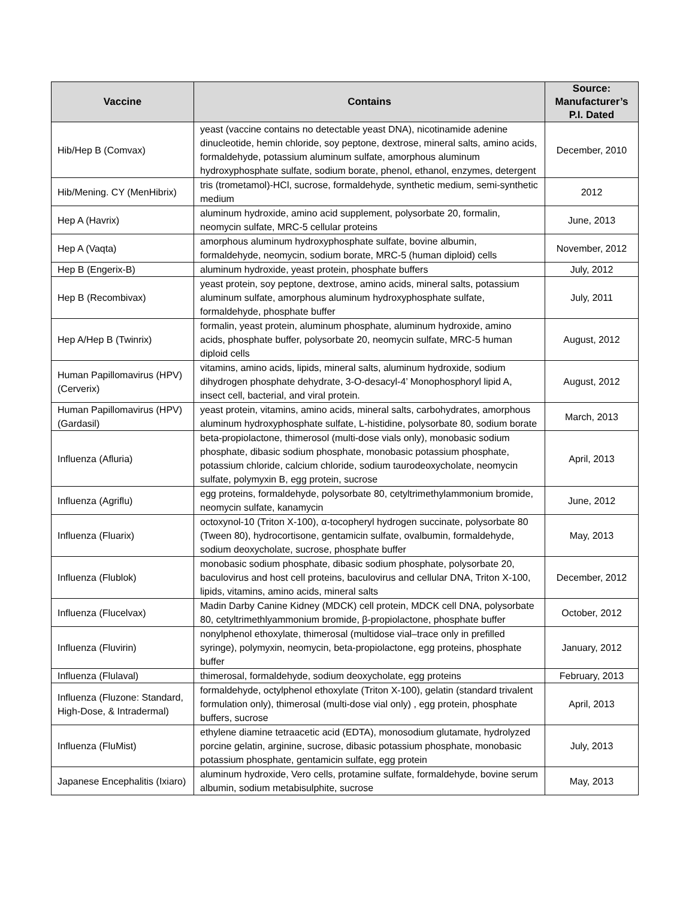| Vaccine | Contains | Source: Manufacturer’s P.I. Dated |
| --- | --- | --- |
| Hib/Hep B (Comvax) | yeast (vaccine contains no detectable yeast DNA), nicotinamide adenine dinucleotide, hemin chloride, soy peptone, dextrose, mineral salts, amino acids, formaldehyde, potassium aluminum sulfate, amorphous aluminum hydroxyphosphate sulfate, sodium borate, phenol, ethanol, enzymes, detergent | December, 2010 |
| Hib/Mening. CY (MenHibrix) | tris (trometamol)-HCl, sucrose, formaldehyde, synthetic medium, semi-synthetic medium | 2012 |
| Hep A (Havrix) | aluminum hydroxide, amino acid supplement, polysorbate 20, formalin, neomycin sulfate, MRC-5 cellular proteins | June, 2013 |
| Hep A (Vaqta) | amorphous aluminum hydroxyphosphate sulfate, bovine albumin, formaldehyde, neomycin, sodium borate, MRC-5 (human diploid) cells | November, 2012 |
| Hep B (Engerix-B) | aluminum hydroxide, yeast protein, phosphate buffers | July, 2012 |
| Hep B (Recombivax) | yeast protein, soy peptone, dextrose, amino acids, mineral salts, potassium aluminum sulfate, amorphous aluminum hydroxyphosphate sulfate, formaldehyde, phosphate buffer | July, 2011 |
| Hep A/Hep B (Twinrix) | formalin, yeast protein, aluminum phosphate, aluminum hydroxide, amino acids, phosphate buffer, polysorbate 20, neomycin sulfate, MRC-5 human diploid cells | August, 2012 |
| Human Papillomavirus (HPV) (Cerverix) | vitamins, amino acids, lipids, mineral salts, aluminum hydroxide, sodium dihydrogen phosphate dehydrate, 3-O-desacyl-4’ Monophosphoryl lipid A, insect cell, bacterial, and viral protein. | August, 2012 |
| Human Papillomavirus (HPV) (Gardasil) | yeast protein, vitamins, amino acids, mineral salts, carbohydrates, amorphous aluminum hydroxyphosphate sulfate, L-histidine, polysorbate 80, sodium borate | March, 2013 |
| Influenza (Afluria) | beta-propiolactone, thimerosol (multi-dose vials only), monobasic sodium phosphate, dibasic sodium phosphate, monobasic potassium phosphate, potassium chloride, calcium chloride, sodium taurodeoxycholate, neomycin sulfate, polymyxin B, egg protein, sucrose | April, 2013 |
| Influenza (Agriflu) | egg proteins, formaldehyde, polysorbate 80, cetyltrimethylammonium bromide, neomycin sulfate, kanamycin | June, 2012 |
| Influenza (Fluarix) | octoxynol-10 (Triton X-100), α-tocopheryl hydrogen succinate, polysorbate 80 (Tween 80), hydrocortisone, gentamicin sulfate, ovalbumin, formaldehyde, sodium deoxycholate, sucrose, phosphate buffer | May, 2013 |
| Influenza (Flublok) | monobasic sodium phosphate, dibasic sodium phosphate, polysorbate 20, baculovirus and host cell proteins, baculovirus and cellular DNA, Triton X-100, lipids, vitamins, amino acids, mineral salts | December, 2012 |
| Influenza (Flucelvax) | Madin Darby Canine Kidney (MDCK) cell protein, MDCK cell DNA, polysorbate 80, cetyltrimethlyammonium bromide, β-propiolactone, phosphate buffer | October, 2012 |
| Influenza (Fluvirin) | nonylphenol ethoxylate, thimerosal (multidose vial–trace only in prefilled syringe), polymyxin, neomycin, beta-propiolactone, egg proteins, phosphate buffer | January, 2012 |
| Influenza (Flulaval) | thimerosal, formaldehyde, sodium deoxycholate, egg proteins | February, 2013 |
| Influenza (Fluzone: Standard, High-Dose, & Intradermal) | formaldehyde, octylphenol ethoxylate (Triton X-100), gelatin (standard trivalent formulation only), thimerosal (multi-dose vial only) , egg protein, phosphate buffers, sucrose | April, 2013 |
| Influenza (FluMist) | ethylene diamine tetraacetic acid (EDTA), monosodium glutamate, hydrolyzed porcine gelatin, arginine, sucrose, dibasic potassium phosphate, monobasic potassium phosphate, gentamicin sulfate, egg protein | July, 2013 |
| Japanese Encephalitis (Ixiaro) | aluminum hydroxide, Vero cells, protamine sulfate, formaldehyde, bovine serum albumin, sodium metabisulphite, sucrose | May, 2013 |